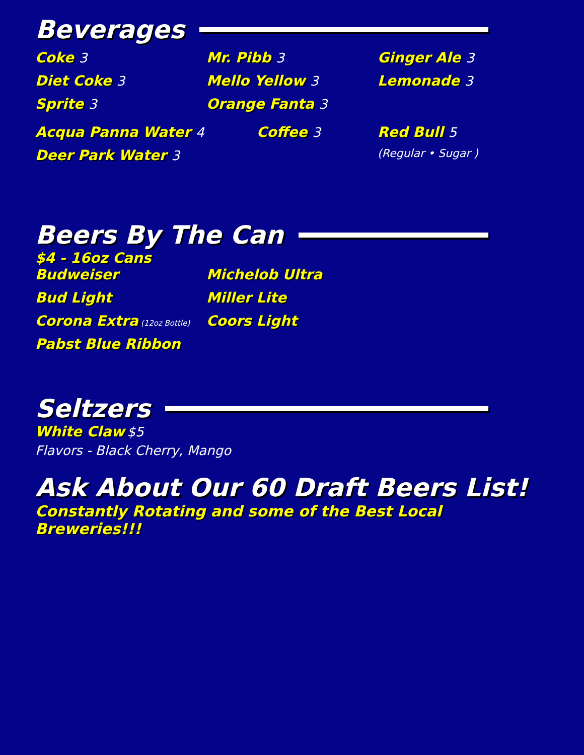Beverages
Coke 3
Diet Coke 3
Sprite 3
Acqua Panna Water 4
Deer Park Water 3
Mr. Pibb 3
Mello Yellow 3
Orange Fanta 3
Coffee 3
Ginger Ale 3
Lemonade 3
Red Bull 5
(Regular • Sugar )
Beers By The Can
$4 - 16oz Cans
Budweiser
Bud Light
Corona Extra (12oz Bottle)
Pabst Blue Ribbon
Michelob Ultra
Miller Lite
Coors Light
Seltzers
White Claw $5
Flavors - Black Cherry, Mango
Ask About Our 60 Draft Beers List!
Constantly Rotating and some of the Best Local Breweries!!!